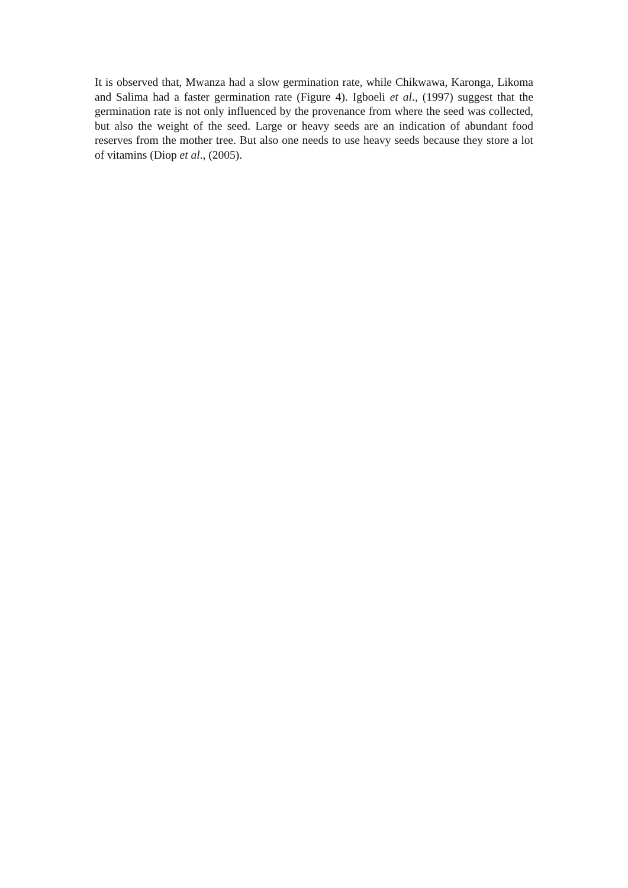It is observed that, Mwanza had a slow germination rate, while Chikwawa, Karonga, Likoma and Salima had a faster germination rate (Figure 4). Igboeli et al., (1997) suggest that the germination rate is not only influenced by the provenance from where the seed was collected, but also the weight of the seed. Large or heavy seeds are an indication of abundant food reserves from the mother tree. But also one needs to use heavy seeds because they store a lot of vitamins (Diop et al., (2005).